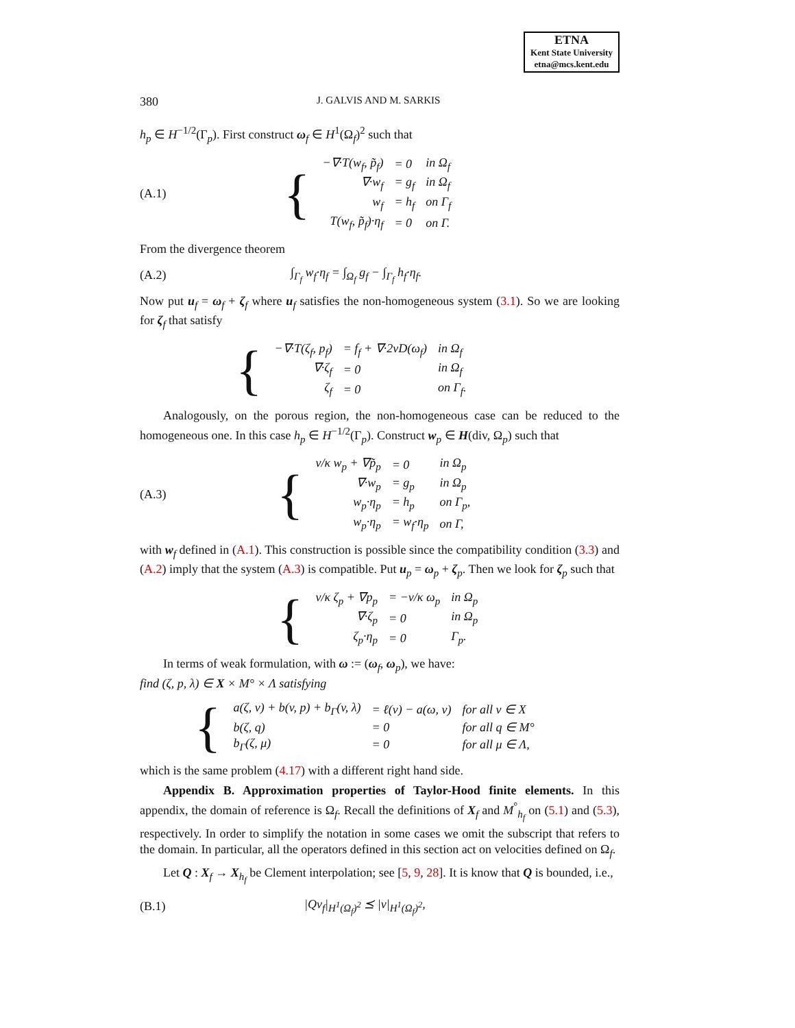ETNA
Kent State University
etna@mcs.kent.edu
380 J. GALVIS AND M. SARKIS
h<sub>p</sub> ∈ H<sup>−1/2</sup>(Γ<sub>p</sub>). First construct ω<sub>f</sub> ∈ H<sup>1</sup>(Ω<sub>f</sub>)<sup>2</sup> such that
(A.1)
{
| −∇·T(w<sub>f</sub>, p̃<sub>f</sub>) | = 0 | in Ω<sub>f</sub> |
| ∇·w<sub>f</sub> | = g<sub>f</sub> | in Ω<sub>f</sub> |
| w<sub>f</sub> | = h<sub>f</sub> | on Γ<sub>f</sub> |
| T(w<sub>f</sub>, p̃<sub>f</sub>)·η<sub>f</sub> | = 0 | on Γ. |
From the divergence theorem
(A.2) ∫<sub>Γ<sub>f</sub></sub> w<sub>f</sub>·η<sub>f</sub> = ∫<sub>Ω<sub>f</sub></sub> g<sub>f</sub> − ∫<sub>Γ<sub>f</sub></sub> h<sub>f</sub>·η<sub>f</sub>.
Now put u<sub>f</sub> = ω<sub>f</sub> + ζ<sub>f</sub> where u<sub>f</sub> satisfies the non-homogeneous system (3.1). So we are looking for ζ<sub>f</sub> that satisfy
{
| −∇·T(ζ<sub>f</sub>, p<sub>f</sub>) | = f<sub>f</sub> + ∇·2νD(ω<sub>f</sub>) | in Ω<sub>f</sub> |
| ∇·ζ<sub>f</sub> | = 0 | in Ω<sub>f</sub> |
| ζ<sub>f</sub> | = 0 | on Γ<sub>f</sub>. |
Analogously, on the porous region, the non-homogeneous case can be reduced to the homogeneous one. In this case h<sub>p</sub> ∈ H<sup>−1/2</sup>(Γ<sub>p</sub>). Construct w<sub>p</sub> ∈ H(div, Ω<sub>p</sub>) such that
(A.3)
{
| ν/κ w<sub>p</sub> + ∇p̃<sub>p</sub> | = 0 | in Ω<sub>p</sub> |
| ∇·w<sub>p</sub> | = g<sub>p</sub> | in Ω<sub>p</sub> |
| w<sub>p</sub>·η<sub>p</sub> | = h<sub>p</sub> | on Γ<sub>p</sub>, |
| w<sub>p</sub>·η<sub>p</sub> | = w<sub>f</sub>·η<sub>p</sub> | on Γ, |
with w<sub>f</sub> defined in (A.1). This construction is possible since the compatibility condition (3.3) and (A.2) imply that the system (A.3) is compatible. Put u<sub>p</sub> = ω<sub>p</sub> + ζ<sub>p</sub>. Then we look for ζ<sub>p</sub> such that
{
| ν/κ ζ<sub>p</sub> + ∇p<sub>p</sub> | = −ν/κ ω<sub>p</sub> | in Ω<sub>p</sub> |
| ∇·ζ<sub>p</sub> | = 0 | in Ω<sub>p</sub> |
| ζ<sub>p</sub>·η<sub>p</sub> | = 0 | Γ<sub>p</sub>. |
In terms of weak formulation, with ω := (ω<sub>f</sub>, ω<sub>p</sub>), we have:
find (ζ, p, λ) ∈ X × M° × Λ satisfying
{
| a(ζ, v) + b(v, p) + b<sub>Γ</sub>(v, λ) | = ℓ(v) − a(ω, v) | for all v ∈ X |
| b(ζ, q) | = 0 | for all q ∈ M° |
| b<sub>Γ</sub>(ζ, μ) | = 0 | for all μ ∈ Λ, |
which is the same problem (4.17) with a different right hand side.
Appendix B. Approximation properties of Taylor-Hood finite elements. In this appendix, the domain of reference is Ω<sub>f</sub>. Recall the definitions of X<sub>f</sub> and M<sup>°</sup><sub>h<sub>f</sub></sub> on (5.1) and (5.3), respectively. In order to simplify the notation in some cases we omit the subscript that refers to the domain. In particular, all the operators defined in this section act on velocities defined on Ω<sub>f</sub>.
Let Q : X<sub>f</sub> → X<sub>h<sub>f</sub></sub> be Clement interpolation; see [5, 9, 28]. It is know that Q is bounded, i.e.,
(B.1) |Qv<sub>f</sub>|<sub>H<sup>1</sup>(Ω<sub>f</sub>)<sup>2</sup></sub> ⪯ |v|<sub>H<sup>1</sup>(Ω<sub>f</sub>)<sup>2</sup></sub>,